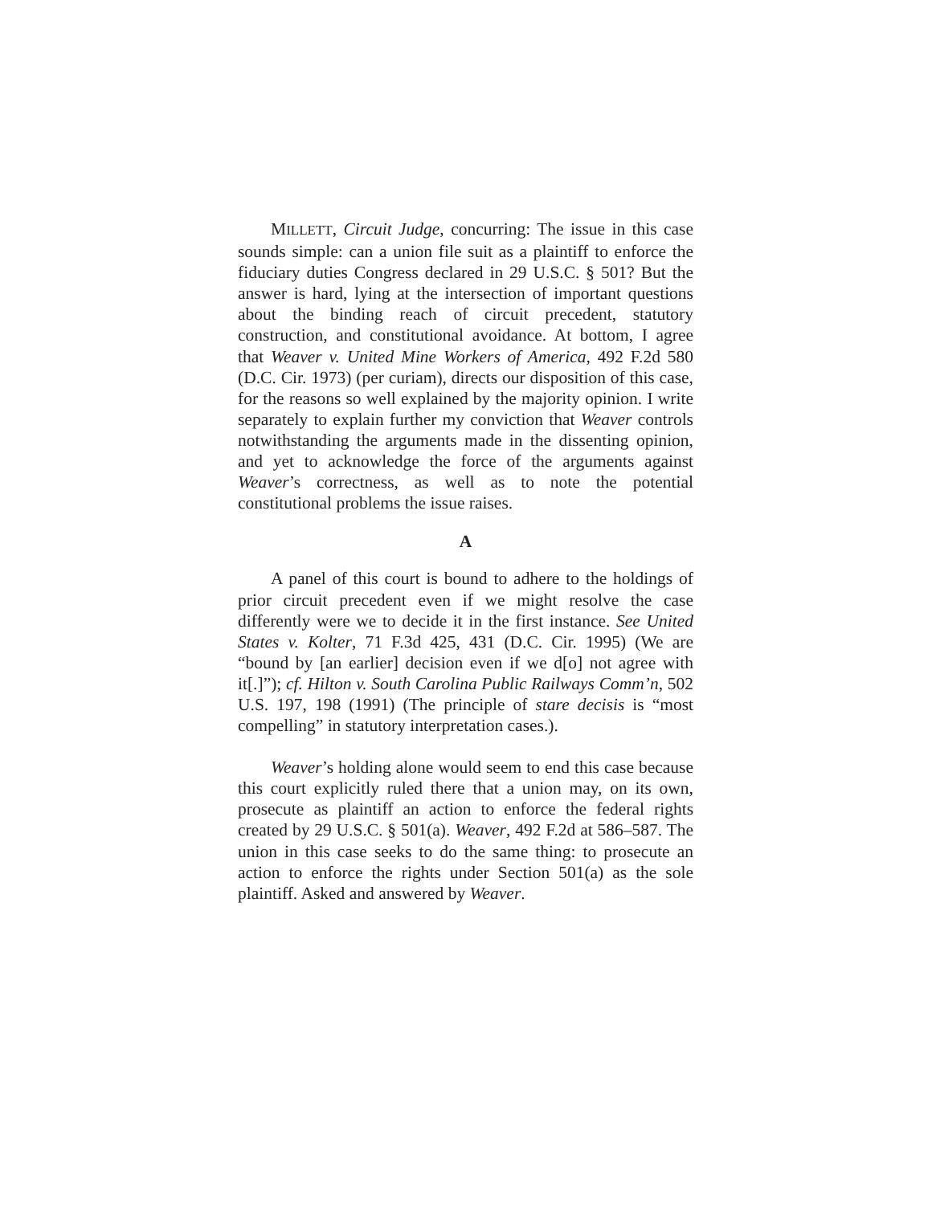MILLETT, Circuit Judge, concurring: The issue in this case sounds simple: can a union file suit as a plaintiff to enforce the fiduciary duties Congress declared in 29 U.S.C. § 501? But the answer is hard, lying at the intersection of important questions about the binding reach of circuit precedent, statutory construction, and constitutional avoidance. At bottom, I agree that Weaver v. United Mine Workers of America, 492 F.2d 580 (D.C. Cir. 1973) (per curiam), directs our disposition of this case, for the reasons so well explained by the majority opinion. I write separately to explain further my conviction that Weaver controls notwithstanding the arguments made in the dissenting opinion, and yet to acknowledge the force of the arguments against Weaver’s correctness, as well as to note the potential constitutional problems the issue raises.
A
A panel of this court is bound to adhere to the holdings of prior circuit precedent even if we might resolve the case differently were we to decide it in the first instance. See United States v. Kolter, 71 F.3d 425, 431 (D.C. Cir. 1995) (We are “bound by [an earlier] decision even if we d[o] not agree with it[.]”); cf. Hilton v. South Carolina Public Railways Comm’n, 502 U.S. 197, 198 (1991) (The principle of stare decisis is “most compelling” in statutory interpretation cases.).
Weaver’s holding alone would seem to end this case because this court explicitly ruled there that a union may, on its own, prosecute as plaintiff an action to enforce the federal rights created by 29 U.S.C. § 501(a). Weaver, 492 F.2d at 586–587. The union in this case seeks to do the same thing: to prosecute an action to enforce the rights under Section 501(a) as the sole plaintiff. Asked and answered by Weaver.